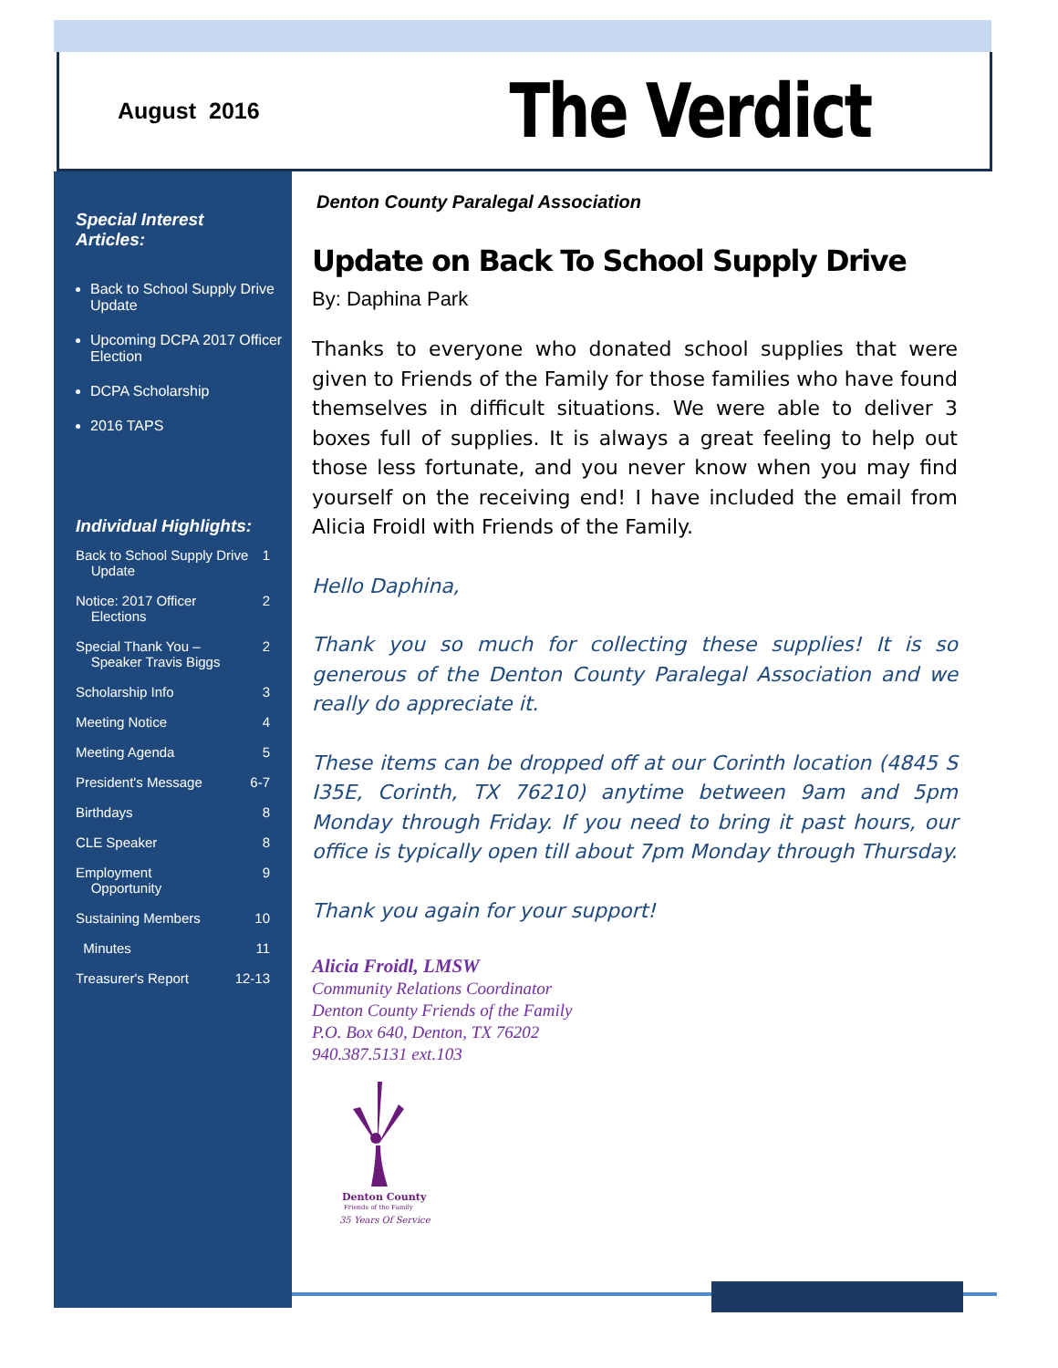August 2016
The Verdict
Special Interest Articles:
Back to School Supply Drive Update
Upcoming DCPA 2017 Officer Election
DCPA Scholarship
2016 TAPS
Individual Highlights:
Back to School Supply Drive
Update 1
Notice: 2017 Officer
Elections 2
Special Thank You –
Speaker Travis Biggs 2
Scholarship Info 3
Meeting Notice 4
Meeting Agenda 5
President's Message 6-7
Birthdays 8
CLE Speaker 8
Employment
Opportunity 9
Sustaining Members 10
Minutes 11
Treasurer's Report 12-13
Denton County Paralegal Association
Update on Back To School Supply Drive
By: Daphina Park
Thanks to everyone who donated school supplies that were given to Friends of the Family for those families who have found themselves in difficult situations. We were able to deliver 3 boxes full of supplies. It is always a great feeling to help out those less fortunate, and you never know when you may find yourself on the receiving end! I have included the email from Alicia Froidl with Friends of the Family.
Hello Daphina,
Thank you so much for collecting these supplies! It is so generous of the Denton County Paralegal Association and we really do appreciate it.
These items can be dropped off at our Corinth location (4845 S I35E, Corinth, TX 76210) anytime between 9am and 5pm Monday through Friday. If you need to bring it past hours, our office is typically open till about 7pm Monday through Thursday.
Thank you again for your support!
Alicia Froidl, LMSW
Community Relations Coordinator
Denton County Friends of the Family
P.O. Box 640, Denton, TX 76202
940.387.5131 ext.103
Denton County
Friends of the Family
35 Years Of Service